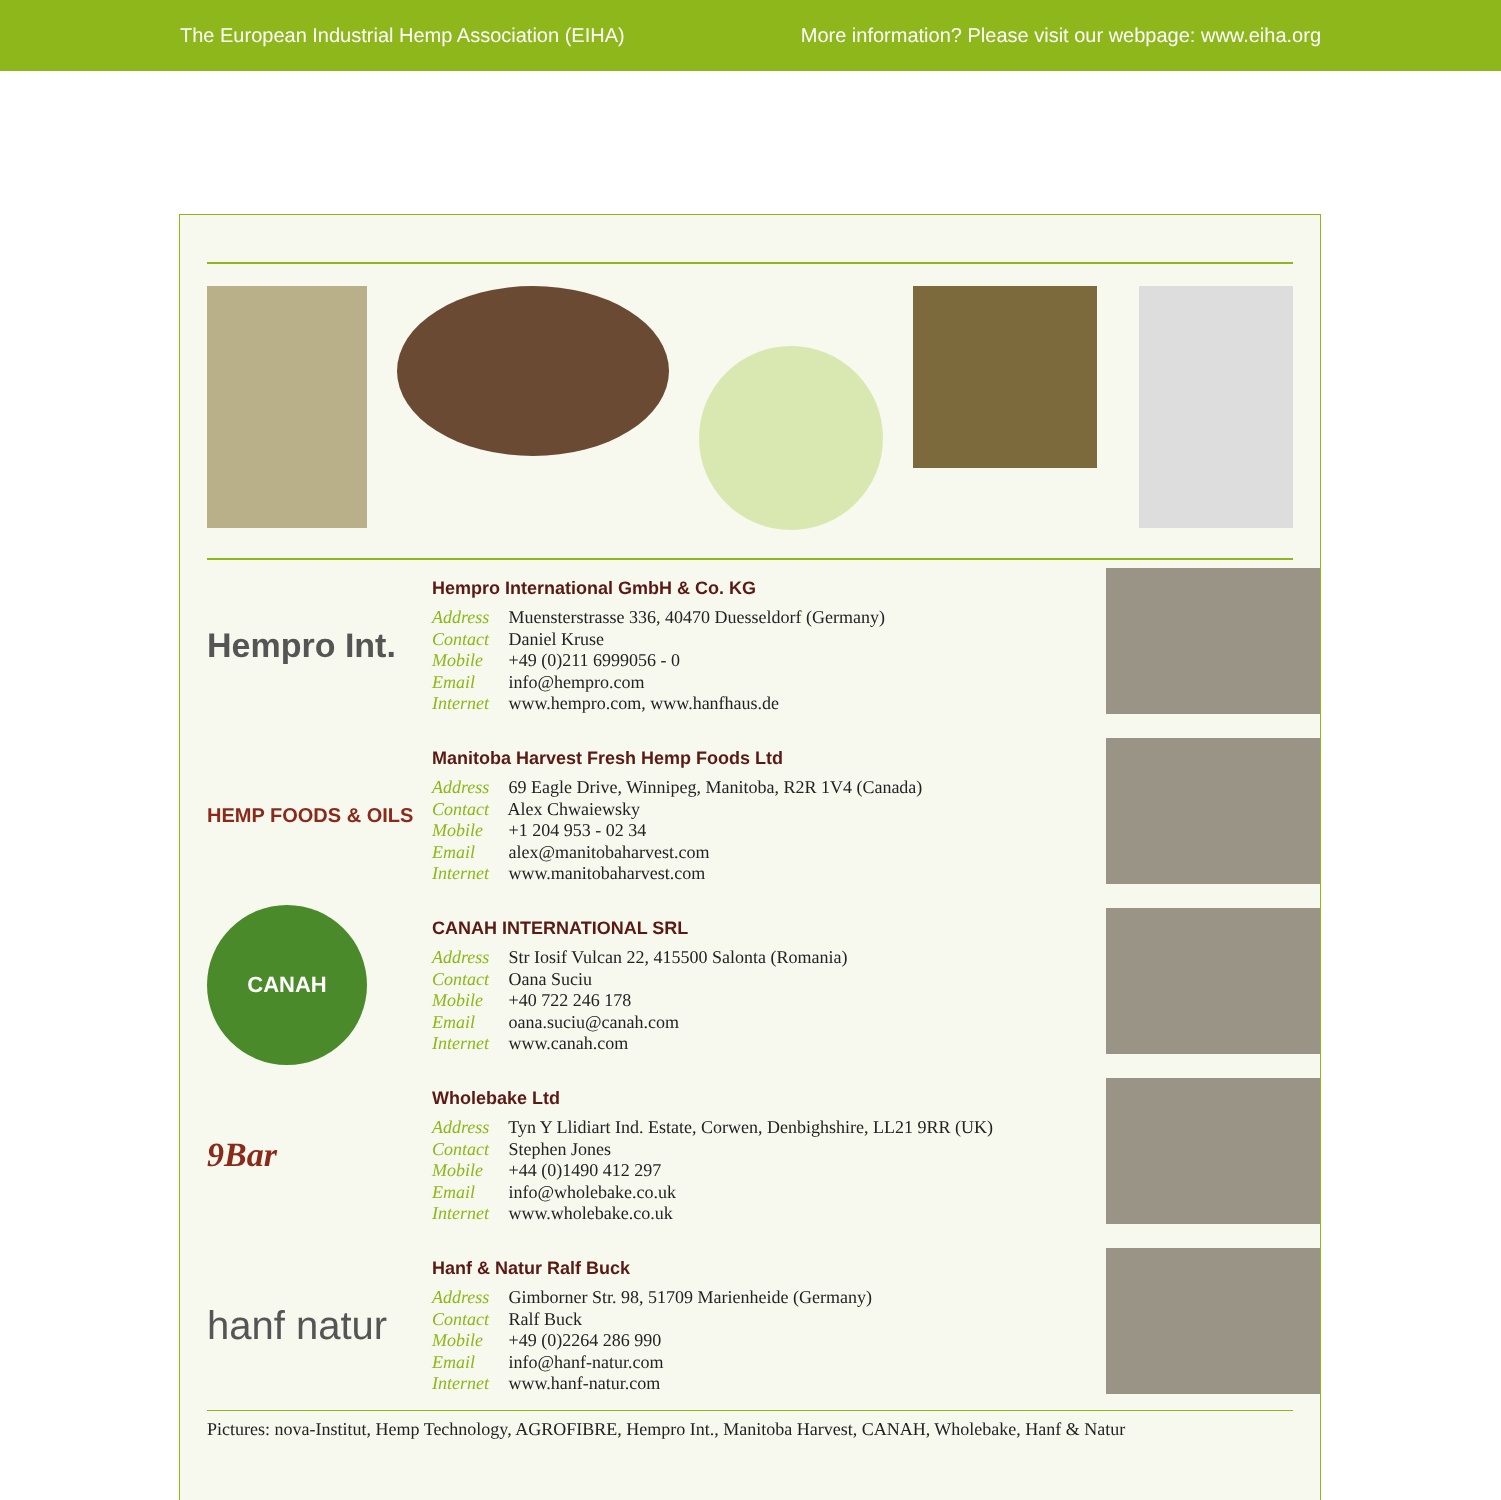The European Industrial Hemp Association (EIHA) More information? Please visit our webpage: www.eiha.org
Hempro Int.
Hempro International GmbH & Co. KG
Address Muensterstrasse 336, 40470 Duesseldorf (Germany)
Contact Daniel Kruse
Mobile +49 (0)211 6999056 - 0
Email info@hempro.com
Internet www.hempro.com, www.hanfhaus.de
HEMP FOODS & OILS
Manitoba Harvest Fresh Hemp Foods Ltd
Address 69 Eagle Drive, Winnipeg, Manitoba, R2R 1V4 (Canada)
Contact Alex Chwaiewsky
Mobile +1 204 953 - 02 34
Email alex@manitobaharvest.com
Internet www.manitobaharvest.com
CANAH
CANAH INTERNATIONAL SRL
Address Str Iosif Vulcan 22, 415500 Salonta (Romania)
Contact Oana Suciu
Mobile +40 722 246 178
Email oana.suciu@canah.com
Internet www.canah.com
9Bar
Wholebake Ltd
Address Tyn Y Llidiart Ind. Estate, Corwen, Denbighshire, LL21 9RR (UK)
Contact Stephen Jones
Mobile +44 (0)1490 412 297
Email info@wholebake.co.uk
Internet www.wholebake.co.uk
hanf natur
Hanf & Natur Ralf Buck
Address Gimborner Str. 98, 51709 Marienheide (Germany)
Contact Ralf Buck
Mobile +49 (0)2264 286 990
Email info@hanf-natur.com
Internet www.hanf-natur.com
Pictures: nova-Institut, Hemp Technology, AGROFIBRE, Hempro Int., Manitoba Harvest, CANAH, Wholebake, Hanf & Natur